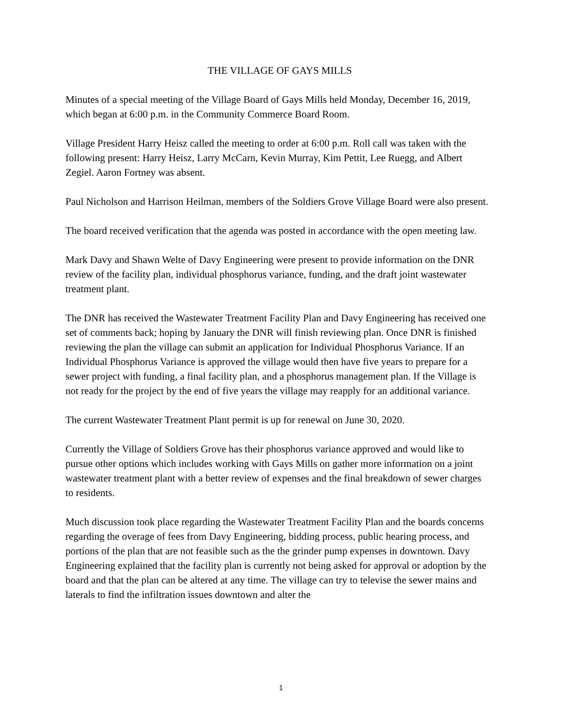THE VILLAGE OF GAYS MILLS
Minutes of a special meeting of the Village Board of Gays Mills held Monday, December 16, 2019, which began at 6:00 p.m. in the Community Commerce Board Room.
Village President Harry Heisz called the meeting to order at 6:00 p.m. Roll call was taken with the following present: Harry Heisz, Larry McCarn, Kevin Murray, Kim Pettit, Lee Ruegg, and Albert Zegiel. Aaron Fortney was absent.
Paul Nicholson and Harrison Heilman, members of the Soldiers Grove Village Board were also present.
The board received verification that the agenda was posted in accordance with the open meeting law.
Mark Davy and Shawn Welte of Davy Engineering were present to provide information on the DNR review of the facility plan, individual phosphorus variance, funding, and the draft joint wastewater treatment plant.
The DNR has received the Wastewater Treatment Facility Plan and Davy Engineering has received one set of comments back; hoping by January the DNR will finish reviewing plan. Once DNR is finished reviewing the plan the village can submit an application for Individual Phosphorus Variance. If an Individual Phosphorus Variance is approved the village would then have five years to prepare for a sewer project with funding, a final facility plan, and a phosphorus management plan. If the Village is not ready for the project by the end of five years the village may reapply for an additional variance.
The current Wastewater Treatment Plant permit is up for renewal on June 30, 2020.
Currently the Village of Soldiers Grove has their phosphorus variance approved and would like to pursue other options which includes working with Gays Mills on gather more information on a joint wastewater treatment plant with a better review of expenses and the final breakdown of sewer charges to residents.
Much discussion took place regarding the Wastewater Treatment Facility Plan and the boards concerns regarding the overage of fees from Davy Engineering, bidding process, public hearing process, and portions of the plan that are not feasible such as the the grinder pump expenses in downtown. Davy Engineering explained that the facility plan is currently not being asked for approval or adoption by the board and that the plan can be altered at any time. The village can try to televise the sewer mains and laterals to find the infiltration issues downtown and alter the
1